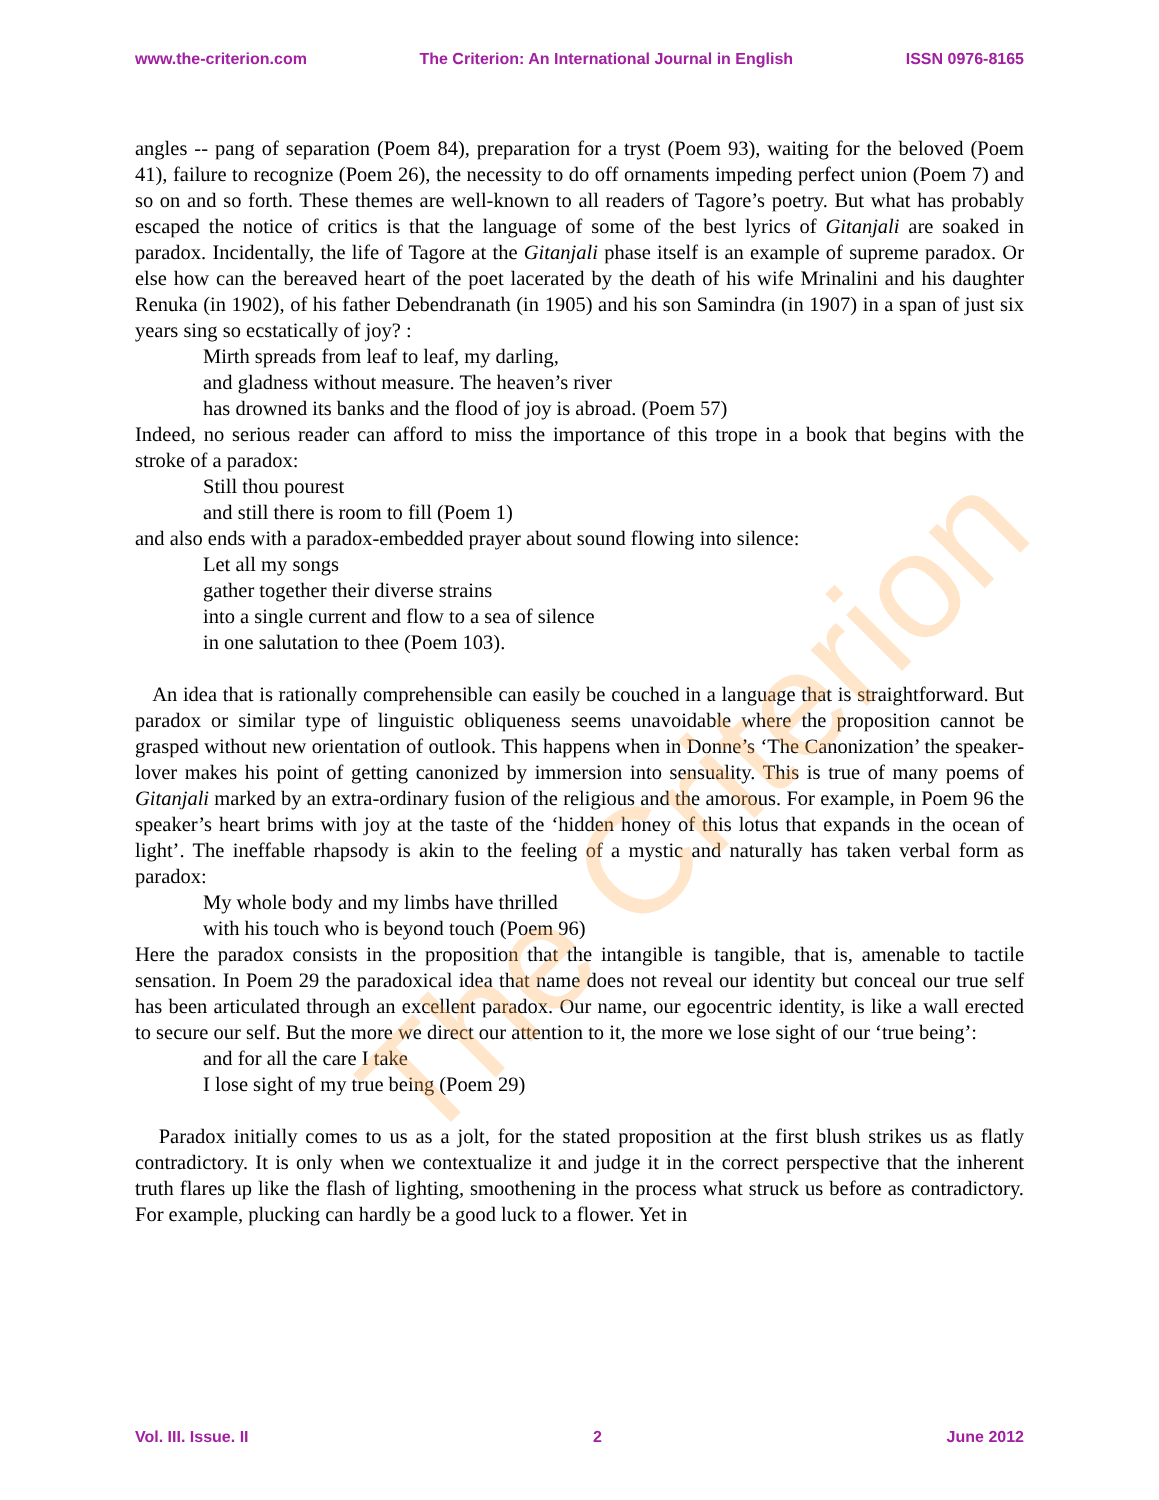www.the-criterion.com The Criterion: An International Journal in English ISSN 0976-8165
angles -- pang of separation (Poem 84), preparation for a tryst (Poem 93), waiting for the beloved (Poem 41), failure to recognize (Poem 26), the necessity to do off ornaments impeding perfect union (Poem 7) and so on and so forth. These themes are well-known to all readers of Tagore’s poetry. But what has probably escaped the notice of critics is that the language of some of the best lyrics of Gitanjali are soaked in paradox. Incidentally, the life of Tagore at the Gitanjali phase itself is an example of supreme paradox. Or else how can the bereaved heart of the poet lacerated by the death of his wife Mrinalini and his daughter Renuka (in 1902), of his father Debendranath (in 1905) and his son Samindra (in 1907) in a span of just six years sing so ecstatically of joy? :
Mirth spreads from leaf to leaf, my darling,
and gladness without measure. The heaven’s river
has drowned its banks and the flood of joy is abroad. (Poem 57)
Indeed, no serious reader can afford to miss the importance of this trope in a book that begins with the stroke of a paradox:
Still thou pourest
and still there is room to fill (Poem 1)
and also ends with a paradox-embedded prayer about sound flowing into silence:
Let all my songs
gather together their diverse strains
into a single current and flow to a sea of silence
in one salutation to thee (Poem 103).
An idea that is rationally comprehensible can easily be couched in a language that is straightforward. But paradox or similar type of linguistic obliqueness seems unavoidable where the proposition cannot be grasped without new orientation of outlook. This happens when in Donne’s ‘The Canonization’ the speaker-lover makes his point of getting canonized by immersion into sensuality. This is true of many poems of Gitanjali marked by an extra-ordinary fusion of the religious and the amorous. For example, in Poem 96 the speaker’s heart brims with joy at the taste of the ‘hidden honey of this lotus that expands in the ocean of light’. The ineffable rhapsody is akin to the feeling of a mystic and naturally has taken verbal form as paradox:
My whole body and my limbs have thrilled
with his touch who is beyond touch (Poem 96)
Here the paradox consists in the proposition that the intangible is tangible, that is, amenable to tactile sensation. In Poem 29 the paradoxical idea that name does not reveal our identity but conceal our true self has been articulated through an excellent paradox. Our name, our egocentric identity, is like a wall erected to secure our self. But the more we direct our attention to it, the more we lose sight of our ‘true being’:
and for all the care I take
I lose sight of my true being (Poem 29)
Paradox initially comes to us as a jolt, for the stated proposition at the first blush strikes us as flatly contradictory. It is only when we contextualize it and judge it in the correct perspective that the inherent truth flares up like the flash of lighting, smoothening in the process what struck us before as contradictory. For example, plucking can hardly be a good luck to a flower. Yet in
The Criterion
Vol. III. Issue. II 2 June 2012